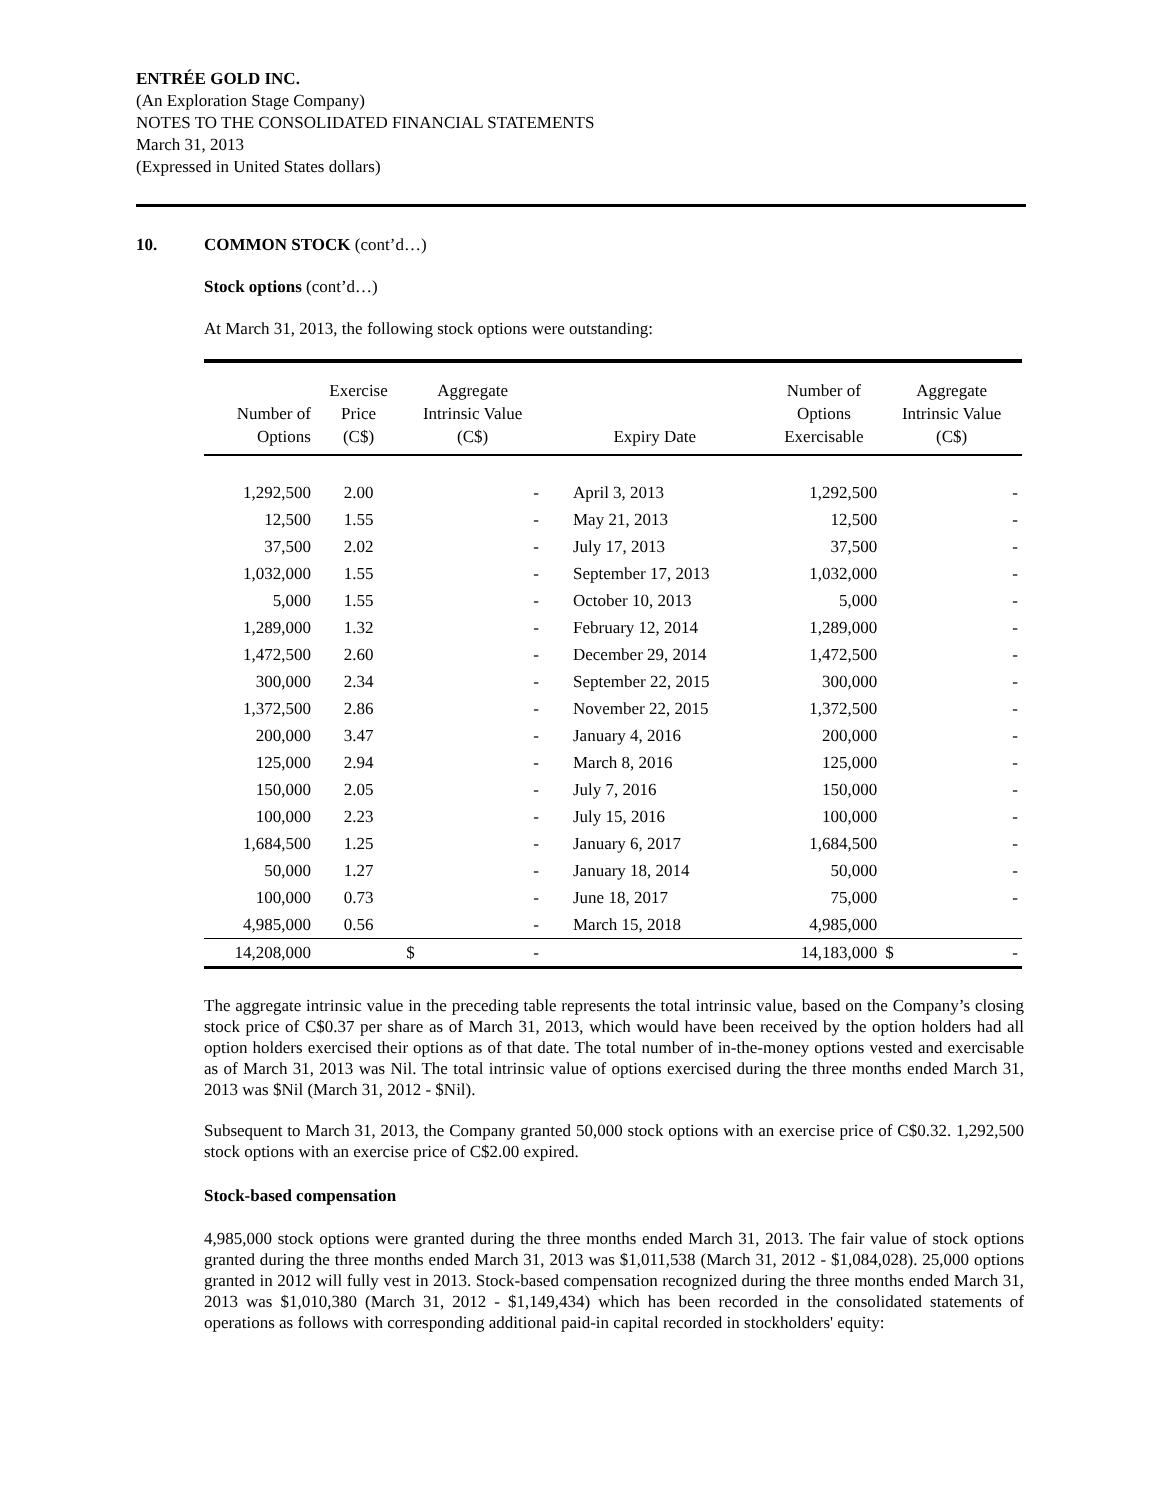ENTRÉE GOLD INC.
(An Exploration Stage Company)
NOTES TO THE CONSOLIDATED FINANCIAL STATEMENTS
March 31, 2013
(Expressed in United States dollars)
10. COMMON STOCK (cont’d…)
Stock options (cont’d…)
At March 31, 2013, the following stock options were outstanding:
| Number of Options | Exercise Price (C$) | Aggregate Intrinsic Value (C$) | Expiry Date | Number of Options Exercisable | Aggregate Intrinsic Value (C$) |
| --- | --- | --- | --- | --- | --- |
| 1,292,500 | 2.00 | - | April 3, 2013 | 1,292,500 | - |
| 12,500 | 1.55 | - | May 21, 2013 | 12,500 | - |
| 37,500 | 2.02 | - | July 17, 2013 | 37,500 | - |
| 1,032,000 | 1.55 | - | September 17, 2013 | 1,032,000 | - |
| 5,000 | 1.55 | - | October 10, 2013 | 5,000 | - |
| 1,289,000 | 1.32 | - | February 12, 2014 | 1,289,000 | - |
| 1,472,500 | 2.60 | - | December 29, 2014 | 1,472,500 | - |
| 300,000 | 2.34 | - | September 22, 2015 | 300,000 | - |
| 1,372,500 | 2.86 | - | November 22, 2015 | 1,372,500 | - |
| 200,000 | 3.47 | - | January 4, 2016 | 200,000 | - |
| 125,000 | 2.94 | - | March 8, 2016 | 125,000 | - |
| 150,000 | 2.05 | - | July 7, 2016 | 150,000 | - |
| 100,000 | 2.23 | - | July 15, 2016 | 100,000 | - |
| 1,684,500 | 1.25 | - | January 6, 2017 | 1,684,500 | - |
| 50,000 | 1.27 | - | January 18, 2014 | 50,000 | - |
| 100,000 | 0.73 | - | June 18, 2017 | 75,000 | - |
| 4,985,000 | 0.56 | - | March 15, 2018 | 4,985,000 | |
| 14,208,000 | | $ - | | 14,183,000 | $ - |
The aggregate intrinsic value in the preceding table represents the total intrinsic value, based on the Company’s closing stock price of C$0.37 per share as of March 31, 2013, which would have been received by the option holders had all option holders exercised their options as of that date. The total number of in-the-money options vested and exercisable as of March 31, 2013 was Nil. The total intrinsic value of options exercised during the three months ended March 31, 2013 was $Nil (March 31, 2012 - $Nil).
Subsequent to March 31, 2013, the Company granted 50,000 stock options with an exercise price of C$0.32. 1,292,500 stock options with an exercise price of C$2.00 expired.
Stock-based compensation
4,985,000 stock options were granted during the three months ended March 31, 2013. The fair value of stock options granted during the three months ended March 31, 2013 was $1,011,538 (March 31, 2012 - $1,084,028). 25,000 options granted in 2012 will fully vest in 2013. Stock-based compensation recognized during the three months ended March 31, 2013 was $1,010,380 (March 31, 2012 - $1,149,434) which has been recorded in the consolidated statements of operations as follows with corresponding additional paid-in capital recorded in stockholders' equity: